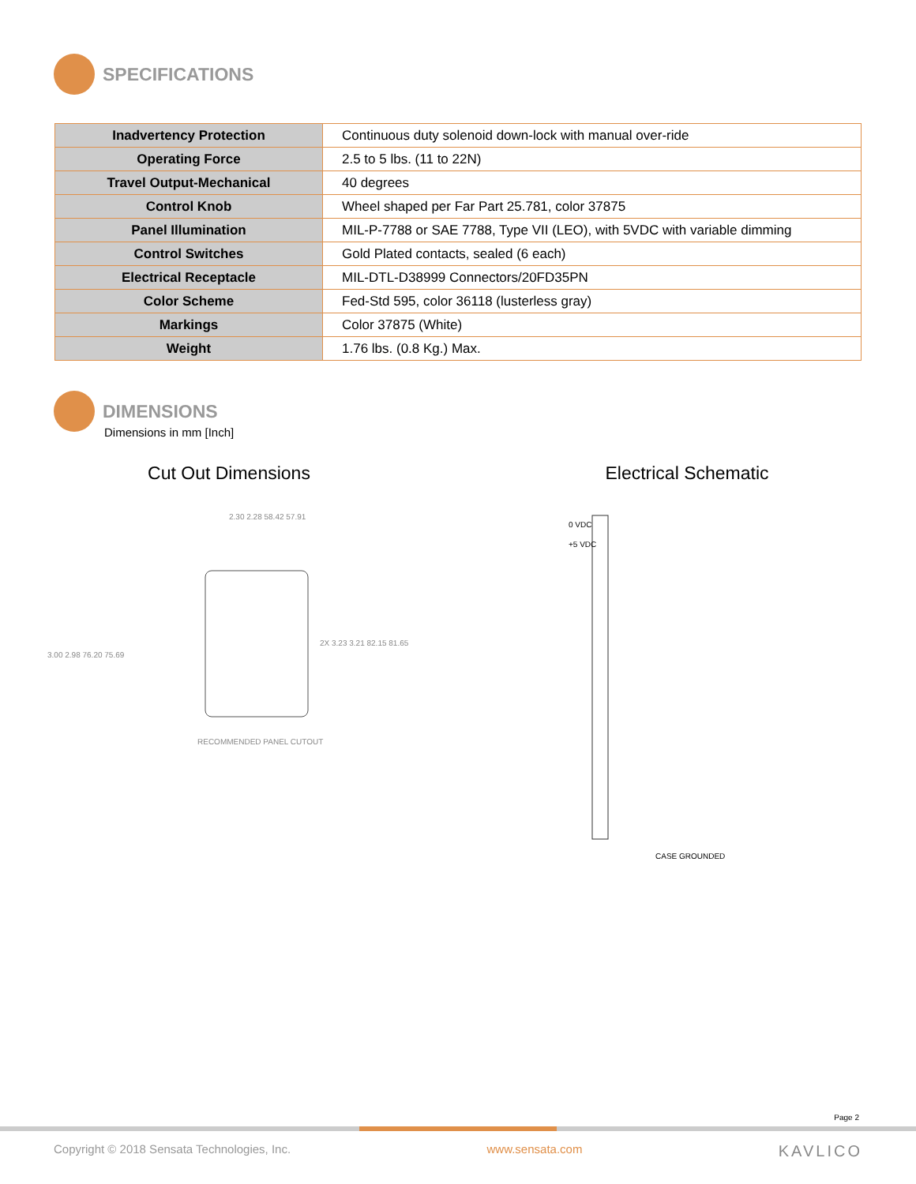SPECIFICATIONS
| Inadvertency Protection | Continuous duty solenoid down-lock with manual over-ride |
| Operating Force | 2.5 to 5 lbs. (11 to 22N) |
| Travel Output-Mechanical | 40 degrees |
| Control Knob | Wheel shaped per Far Part 25.781, color 37875 |
| Panel Illumination | MIL-P-7788 or SAE 7788, Type VII (LEO), with 5VDC with variable dimming |
| Control Switches | Gold Plated contacts, sealed (6 each) |
| Electrical Receptacle | MIL-DTL-D38999 Connectors/20FD35PN |
| Color Scheme | Fed-Std 595, color 36118 (lusterless gray) |
| Markings | Color 37875 (White) |
| Weight | 1.76 lbs. (0.8 Kg.) Max. |
DIMENSIONS
Dimensions in mm [Inch]
Cut Out Dimensions
RECOMMENDED PANEL CUTOUT
3.00 2.98 76.20 75.69
2X 3.23 3.21 82.15 81.65
2.30 2.28 58.42 57.91
Electrical Schematic
0 VDC
+5 VDC
CASE GROUNDED
Page 2
Copyright © 2018 Sensata Technologies, Inc. www.sensata.com KAVLICO